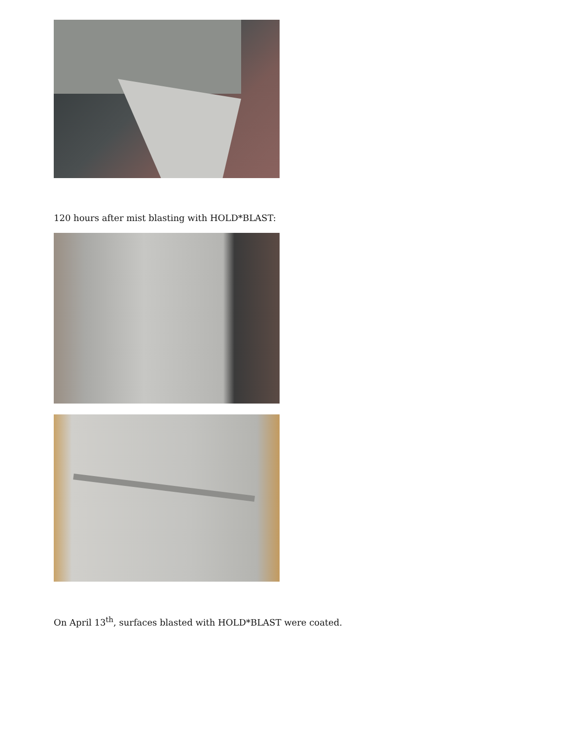120 hours after mist blasting with HOLD*BLAST:
On April 13<sup>th</sup>, surfaces blasted with HOLD*BLAST were coated.